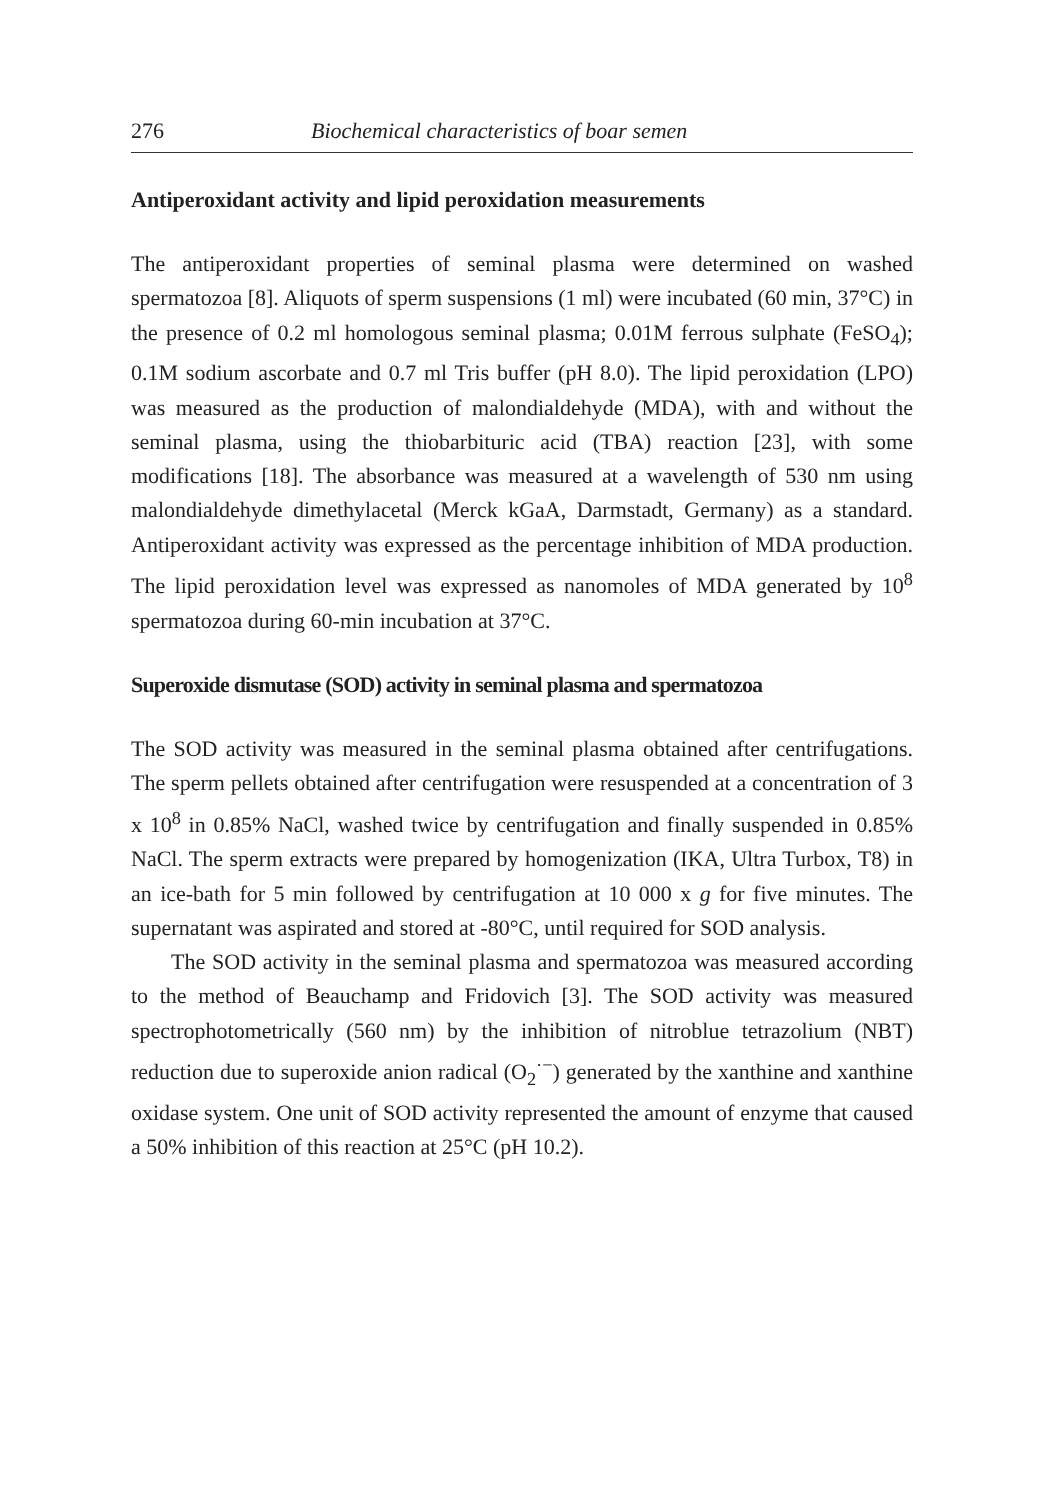276 Biochemical characteristics of boar semen
Antiperoxidant activity and lipid peroxidation measurements
The antiperoxidant properties of seminal plasma were determined on washed spermatozoa [8]. Aliquots of sperm suspensions (1 ml) were incubated (60 min, 37°C) in the presence of 0.2 ml homologous seminal plasma; 0.01M ferrous sulphate (FeSO<sub>4</sub>); 0.1M sodium ascorbate and 0.7 ml Tris buffer (pH 8.0). The lipid peroxidation (LPO) was measured as the production of malondialdehyde (MDA), with and without the seminal plasma, using the thiobarbituric acid (TBA) reaction [23], with some modifications [18]. The absorbance was measured at a wavelength of 530 nm using malondialdehyde dimethylacetal (Merck kGaA, Darmstadt, Germany) as a standard. Antiperoxidant activity was expressed as the percentage inhibition of MDA production. The lipid peroxidation level was expressed as nanomoles of MDA generated by 10<sup>8</sup> spermatozoa during 60-min incubation at 37°C.
Superoxide dismutase (SOD) activity in seminal plasma and spermatozoa
The SOD activity was measured in the seminal plasma obtained after centrifugations. The sperm pellets obtained after centrifugation were resuspended at a concentration of 3 x 10<sup>8</sup> in 0.85% NaCl, washed twice by centrifugation and finally suspended in 0.85% NaCl. The sperm extracts were prepared by homogenization (IKA, Ultra Turbox, T8) in an ice-bath for 5 min followed by centrifugation at 10 000 x g for five minutes. The supernatant was aspirated and stored at -80°C, until required for SOD analysis.
The SOD activity in the seminal plasma and spermatozoa was measured according to the method of Beauchamp and Fridovich [3]. The SOD activity was measured spectrophotometrically (560 nm) by the inhibition of nitroblue tetrazolium (NBT) reduction due to superoxide anion radical (O<sub>2</sub><sup>·−</sup>) generated by the xanthine and xanthine oxidase system. One unit of SOD activity represented the amount of enzyme that caused a 50% inhibition of this reaction at 25°C (pH 10.2).